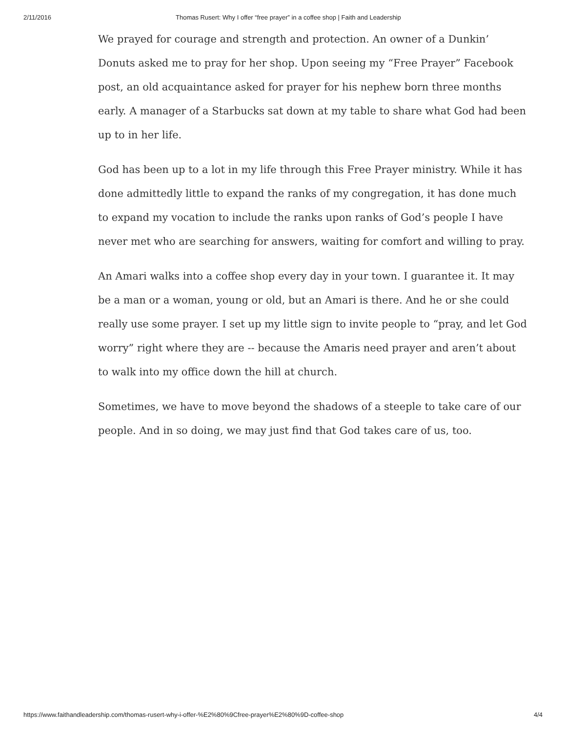2/11/2016 Thomas Rusert: Why I offer “free prayer” in a coffee shop | Faith and Leadership
We prayed for courage and strength and protection. An owner of a Dunkin’ Donuts asked me to pray for her shop. Upon seeing my “Free Prayer” Facebook post, an old acquaintance asked for prayer for his nephew born three months early. A manager of a Starbucks sat down at my table to share what God had been up to in her life.
God has been up to a lot in my life through this Free Prayer ministry. While it has done admittedly little to expand the ranks of my congregation, it has done much to expand my vocation to include the ranks upon ranks of God’s people I have never met who are searching for answers, waiting for comfort and willing to pray.
An Amari walks into a coffee shop every day in your town. I guarantee it. It may be a man or a woman, young or old, but an Amari is there. And he or she could really use some prayer. I set up my little sign to invite people to “pray, and let God worry” right where they are -- because the Amaris need prayer and aren’t about to walk into my office down the hill at church.
Sometimes, we have to move beyond the shadows of a steeple to take care of our people. And in so doing, we may just find that God takes care of us, too.
https://www.faithandleadership.com/thomas-rusert-why-i-offer-%E2%80%9Cfree-prayer%E2%80%9D-coffee-shop 4/4